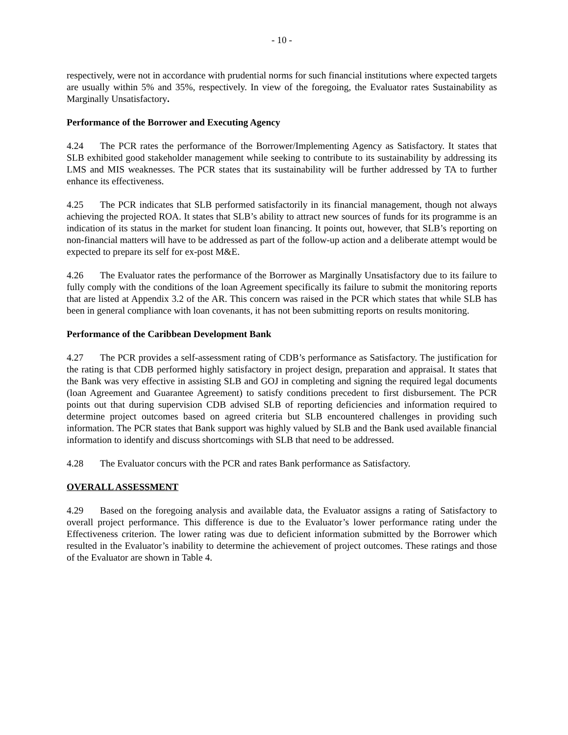- 10 -
respectively, were not in accordance with prudential norms for such financial institutions where expected targets are usually within 5% and 35%, respectively. In view of the foregoing, the Evaluator rates Sustainability as Marginally Unsatisfactory.
Performance of the Borrower and Executing Agency
4.24 The PCR rates the performance of the Borrower/Implementing Agency as Satisfactory. It states that SLB exhibited good stakeholder management while seeking to contribute to its sustainability by addressing its LMS and MIS weaknesses. The PCR states that its sustainability will be further addressed by TA to further enhance its effectiveness.
4.25 The PCR indicates that SLB performed satisfactorily in its financial management, though not always achieving the projected ROA. It states that SLB’s ability to attract new sources of funds for its programme is an indication of its status in the market for student loan financing. It points out, however, that SLB’s reporting on non-financial matters will have to be addressed as part of the follow-up action and a deliberate attempt would be expected to prepare its self for ex-post M&E.
4.26 The Evaluator rates the performance of the Borrower as Marginally Unsatisfactory due to its failure to fully comply with the conditions of the loan Agreement specifically its failure to submit the monitoring reports that are listed at Appendix 3.2 of the AR. This concern was raised in the PCR which states that while SLB has been in general compliance with loan covenants, it has not been submitting reports on results monitoring.
Performance of the Caribbean Development Bank
4.27 The PCR provides a self-assessment rating of CDB’s performance as Satisfactory. The justification for the rating is that CDB performed highly satisfactory in project design, preparation and appraisal. It states that the Bank was very effective in assisting SLB and GOJ in completing and signing the required legal documents (loan Agreement and Guarantee Agreement) to satisfy conditions precedent to first disbursement. The PCR points out that during supervision CDB advised SLB of reporting deficiencies and information required to determine project outcomes based on agreed criteria but SLB encountered challenges in providing such information. The PCR states that Bank support was highly valued by SLB and the Bank used available financial information to identify and discuss shortcomings with SLB that need to be addressed.
4.28 The Evaluator concurs with the PCR and rates Bank performance as Satisfactory.
OVERALL ASSESSMENT
4.29 Based on the foregoing analysis and available data, the Evaluator assigns a rating of Satisfactory to overall project performance. This difference is due to the Evaluator’s lower performance rating under the Effectiveness criterion. The lower rating was due to deficient information submitted by the Borrower which resulted in the Evaluator’s inability to determine the achievement of project outcomes. These ratings and those of the Evaluator are shown in Table 4.